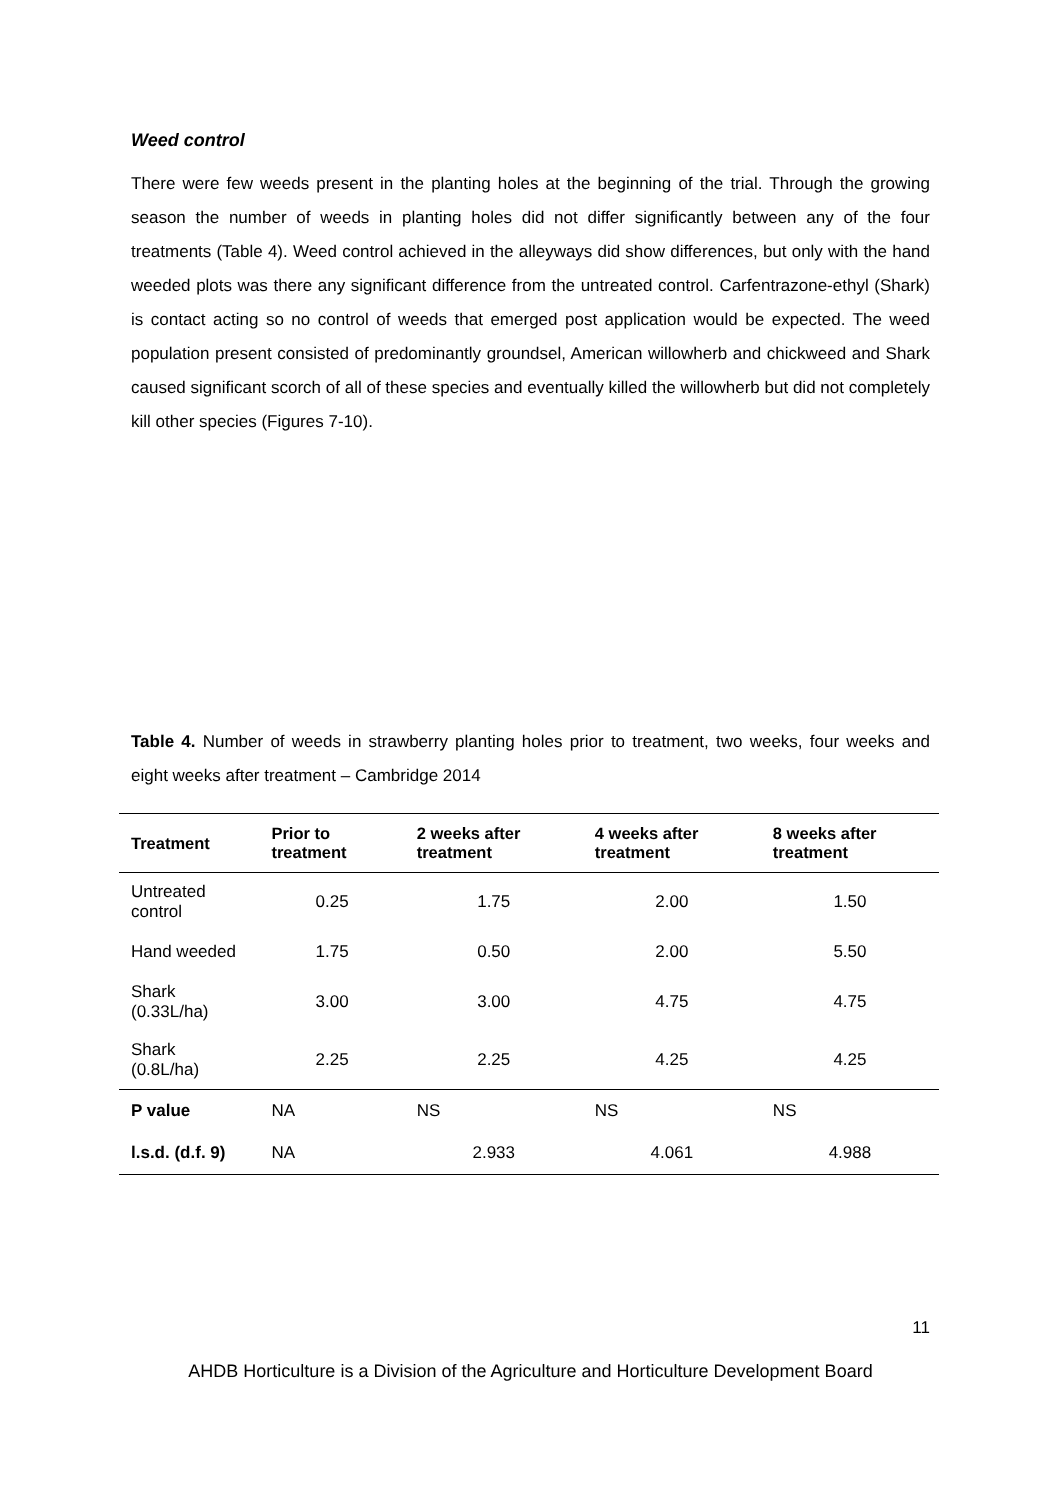Weed control
There were few weeds present in the planting holes at the beginning of the trial. Through the growing season the number of weeds in planting holes did not differ significantly between any of the four treatments (Table 4). Weed control achieved in the alleyways did show differences, but only with the hand weeded plots was there any significant difference from the untreated control. Carfentrazone-ethyl (Shark) is contact acting so no control of weeds that emerged post application would be expected. The weed population present consisted of predominantly groundsel, American willowherb and chickweed and Shark caused significant scorch of all of these species and eventually killed the willowherb but did not completely kill other species (Figures 7-10).
Table 4. Number of weeds in strawberry planting holes prior to treatment, two weeks, four weeks and eight weeks after treatment – Cambridge 2014
| Treatment | Prior to treatment | 2 weeks after treatment | 4 weeks after treatment | 8 weeks after treatment |
| --- | --- | --- | --- | --- |
| Untreated control | 0.25 | 1.75 | 2.00 | 1.50 |
| Hand weeded | 1.75 | 0.50 | 2.00 | 5.50 |
| Shark (0.33L/ha) | 3.00 | 3.00 | 4.75 | 4.75 |
| Shark (0.8L/ha) | 2.25 | 2.25 | 4.25 | 4.25 |
| P value | NA | NS | NS | NS |
| l.s.d. (d.f. 9) | NA | 2.933 | 4.061 | 4.988 |
11
AHDB Horticulture is a Division of the Agriculture and Horticulture Development Board